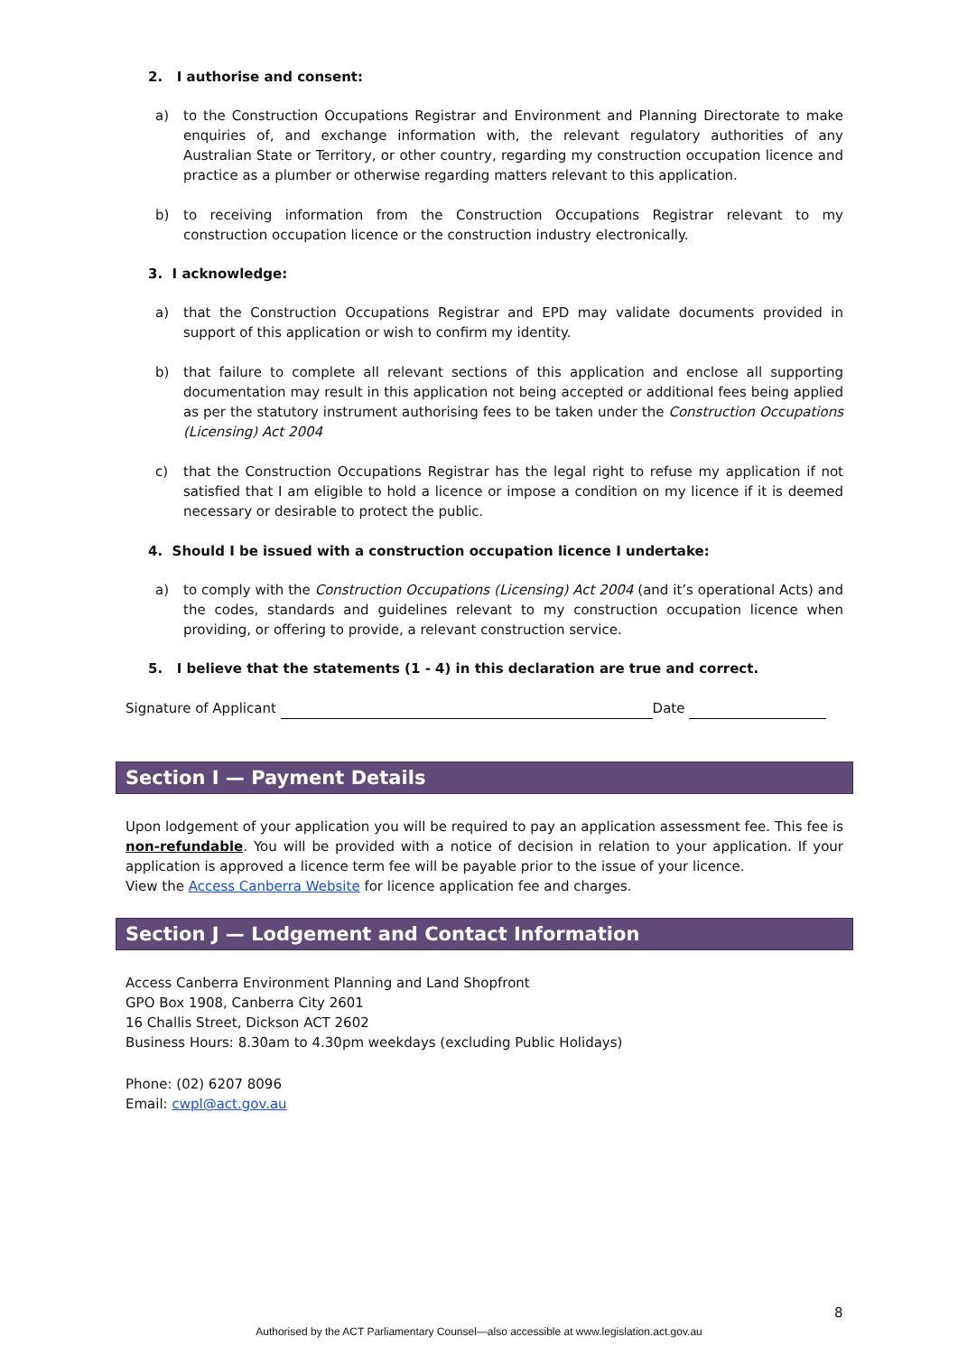2. I authorise and consent:
a) to the Construction Occupations Registrar and Environment and Planning Directorate to make enquiries of, and exchange information with, the relevant regulatory authorities of any Australian State or Territory, or other country, regarding my construction occupation licence and practice as a plumber or otherwise regarding matters relevant to this application.
b) to receiving information from the Construction Occupations Registrar relevant to my construction occupation licence or the construction industry electronically.
3. I acknowledge:
a) that the Construction Occupations Registrar and EPD may validate documents provided in support of this application or wish to confirm my identity.
b) that failure to complete all relevant sections of this application and enclose all supporting documentation may result in this application not being accepted or additional fees being applied as per the statutory instrument authorising fees to be taken under the Construction Occupations (Licensing) Act 2004
c) that the Construction Occupations Registrar has the legal right to refuse my application if not satisfied that I am eligible to hold a licence or impose a condition on my licence if it is deemed necessary or desirable to protect the public.
4. Should I be issued with a construction occupation licence I undertake:
a) to comply with the Construction Occupations (Licensing) Act 2004 (and it’s operational Acts) and the codes, standards and guidelines relevant to my construction occupation licence when providing, or offering to provide, a relevant construction service.
5. I believe that the statements (1 - 4) in this declaration are true and correct.
Signature of Applicant Date
Section I — Payment Details
Upon lodgement of your application you will be required to pay an application assessment fee. This fee is non-refundable. You will be provided with a notice of decision in relation to your application. If your application is approved a licence term fee will be payable prior to the issue of your licence.
View the Access Canberra Website for licence application fee and charges.
Section J — Lodgement and Contact Information
Access Canberra Environment Planning and Land Shopfront
GPO Box 1908, Canberra City 2601
16 Challis Street, Dickson ACT 2602
Business Hours: 8.30am to 4.30pm weekdays (excluding Public Holidays)
Phone: (02) 6207 8096
Email: cwpl@act.gov.au
8
Authorised by the ACT Parliamentary Counsel—also accessible at www.legislation.act.gov.au